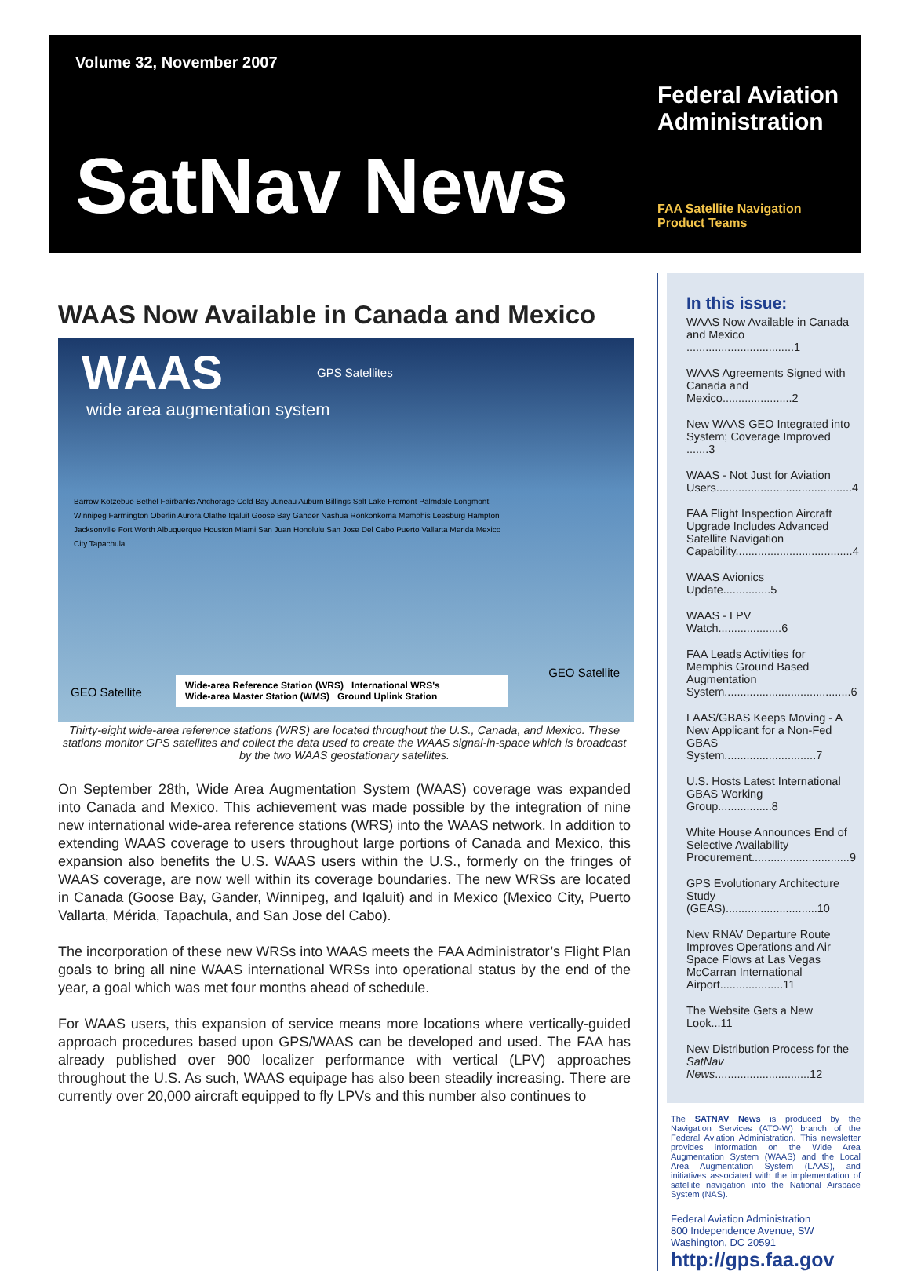Volume 32, November 2007
SatNav News
Federal Aviation
Administration
FAA Satellite Navigation
Product Teams
WAAS Now Available in Canada and Mexico
WAAS
wide area augmentation system
GPS Satellites
Barrow Kotzebue Bethel Fairbanks Anchorage Cold Bay Juneau Auburn Billings Salt Lake Fremont Palmdale Longmont Winnipeg Farmington Oberlin Aurora Olathe Iqaluit Goose Bay Gander Nashua Ronkonkoma Memphis Leesburg Hampton Jacksonville Fort Worth Albuquerque Houston Miami San Juan Honolulu San Jose Del Cabo Puerto Vallarta Merida Mexico City Tapachula
GEO Satellite
GEO Satellite
Wide-area Reference Station (WRS) International WRS's
Wide-area Master Station (WMS) Ground Uplink Station
Thirty-eight wide-area reference stations (WRS) are located throughout the U.S., Canada, and Mexico. These stations monitor GPS satellites and collect the data used to create the WAAS signal-in-space which is broadcast by the two WAAS geostationary satellites.
On September 28th, Wide Area Augmentation System (WAAS) coverage was expanded into Canada and Mexico. This achievement was made possible by the integration of nine new international wide-area reference stations (WRS) into the WAAS network. In addition to extending WAAS coverage to users throughout large portions of Canada and Mexico, this expansion also benefits the U.S. WAAS users within the U.S., formerly on the fringes of WAAS coverage, are now well within its coverage boundaries. The new WRSs are located in Canada (Goose Bay, Gander, Winnipeg, and Iqaluit) and in Mexico (Mexico City, Puerto Vallarta, Mérida, Tapachula, and San Jose del Cabo).
The incorporation of these new WRSs into WAAS meets the FAA Administrator’s Flight Plan goals to bring all nine WAAS international WRSs into operational status by the end of the year, a goal which was met four months ahead of schedule.
For WAAS users, this expansion of service means more locations where vertically-guided approach procedures based upon GPS/WAAS can be developed and used. The FAA has already published over 900 localizer performance with vertical (LPV) approaches throughout the U.S. As such, WAAS equipage has also been steadily increasing. There are currently over 20,000 aircraft equipped to fly LPVs and this number also continues to
In this issue:
WAAS Now Available in Canada and Mexico ..................................1
WAAS Agreements Signed with Canada and Mexico......................2
New WAAS GEO Integrated into System; Coverage Improved .......3
WAAS - Not Just for Aviation Users...........................................4
FAA Flight Inspection Aircraft Upgrade Includes Advanced Satellite Navigation Capability.....................................4
WAAS Avionics Update...............5
WAAS - LPV Watch....................6
FAA Leads Activities for Memphis Ground Based Augmentation System........................................6
LAAS/GBAS Keeps Moving - A New Applicant for a Non-Fed GBAS System.............................7
U.S. Hosts Latest International GBAS Working Group.................8
White House Announces End of Selective Availability Procurement...............................9
GPS Evolutionary Architecture Study (GEAS).............................10
New RNAV Departure Route Improves Operations and Air Space Flows at Las Vegas McCarran International Airport....................11
The Website Gets a New Look...11
New Distribution Process for the SatNav News..............................12
The SATNAV News is produced by the Navigation Services (ATO-W) branch of the Federal Aviation Administration. This newsletter provides information on the Wide Area Augmentation System (WAAS) and the Local Area Augmentation System (LAAS), and initiatives associated with the implementation of satellite navigation into the National Airspace System (NAS).
Federal Aviation Administration
800 Independence Avenue, SW
Washington, DC 20591
http://gps.faa.gov